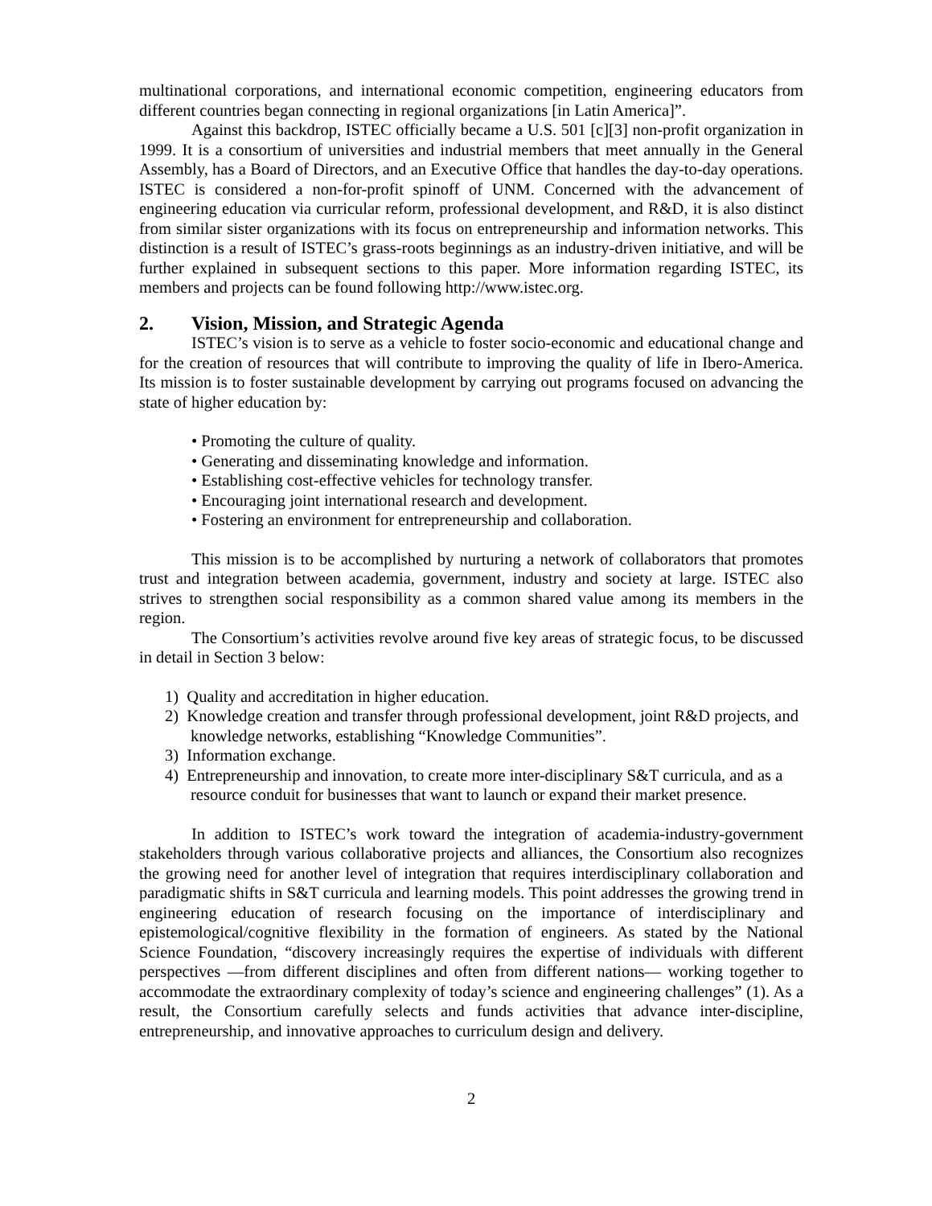multinational corporations, and international economic competition, engineering educators from different countries began connecting in regional organizations [in Latin America]”.
Against this backdrop, ISTEC officially became a U.S. 501 [c][3] non-profit organization in 1999. It is a consortium of universities and industrial members that meet annually in the General Assembly, has a Board of Directors, and an Executive Office that handles the day-to-day operations. ISTEC is considered a non-for-profit spinoff of UNM. Concerned with the advancement of engineering education via curricular reform, professional development, and R&D, it is also distinct from similar sister organizations with its focus on entrepreneurship and information networks. This distinction is a result of ISTEC’s grass-roots beginnings as an industry-driven initiative, and will be further explained in subsequent sections to this paper. More information regarding ISTEC, its members and projects can be found following http://www.istec.org.
2. Vision, Mission, and Strategic Agenda
ISTEC’s vision is to serve as a vehicle to foster socio-economic and educational change and for the creation of resources that will contribute to improving the quality of life in Ibero-America. Its mission is to foster sustainable development by carrying out programs focused on advancing the state of higher education by:
• Promoting the culture of quality.
• Generating and disseminating knowledge and information.
• Establishing cost-effective vehicles for technology transfer.
• Encouraging joint international research and development.
• Fostering an environment for entrepreneurship and collaboration.
This mission is to be accomplished by nurturing a network of collaborators that promotes trust and integration between academia, government, industry and society at large. ISTEC also strives to strengthen social responsibility as a common shared value among its members in the region.
The Consortium’s activities revolve around five key areas of strategic focus, to be discussed in detail in Section 3 below:
1) Quality and accreditation in higher education.
2) Knowledge creation and transfer through professional development, joint R&D projects, and knowledge networks, establishing “Knowledge Communities”.
3) Information exchange.
4) Entrepreneurship and innovation, to create more inter-disciplinary S&T curricula, and as a resource conduit for businesses that want to launch or expand their market presence.
In addition to ISTEC’s work toward the integration of academia-industry-government stakeholders through various collaborative projects and alliances, the Consortium also recognizes the growing need for another level of integration that requires interdisciplinary collaboration and paradigmatic shifts in S&T curricula and learning models. This point addresses the growing trend in engineering education of research focusing on the importance of interdisciplinary and epistemological/cognitive flexibility in the formation of engineers. As stated by the National Science Foundation, “discovery increasingly requires the expertise of individuals with different perspectives —from different disciplines and often from different nations— working together to accommodate the extraordinary complexity of today’s science and engineering challenges” (1). As a result, the Consortium carefully selects and funds activities that advance inter-discipline, entrepreneurship, and innovative approaches to curriculum design and delivery.
2